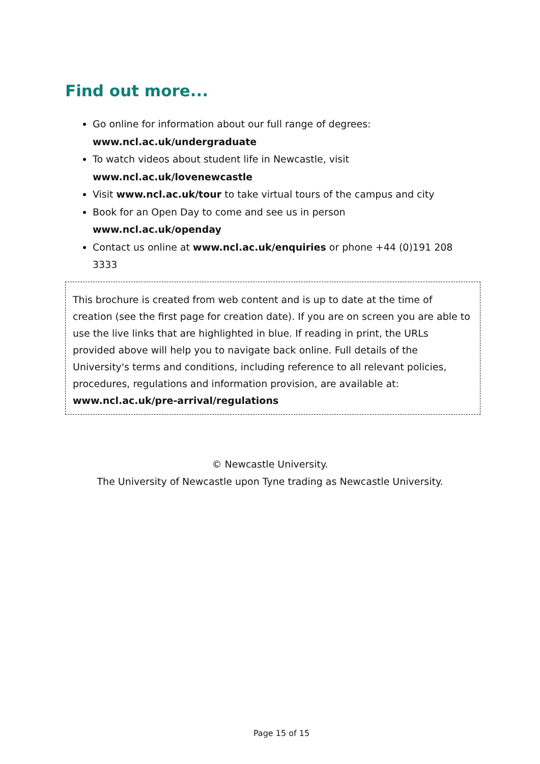Find out more...
Go online for information about our full range of degrees: www.ncl.ac.uk/undergraduate
To watch videos about student life in Newcastle, visit www.ncl.ac.uk/lovenewcastle
Visit www.ncl.ac.uk/tour to take virtual tours of the campus and city
Book for an Open Day to come and see us in person www.ncl.ac.uk/openday
Contact us online at www.ncl.ac.uk/enquiries or phone +44 (0)191 208 3333
This brochure is created from web content and is up to date at the time of creation (see the first page for creation date). If you are on screen you are able to use the live links that are highlighted in blue. If reading in print, the URLs provided above will help you to navigate back online. Full details of the University's terms and conditions, including reference to all relevant policies, procedures, regulations and information provision, are available at: www.ncl.ac.uk/pre-arrival/regulations
© Newcastle University.
The University of Newcastle upon Tyne trading as Newcastle University.
Page 15 of 15